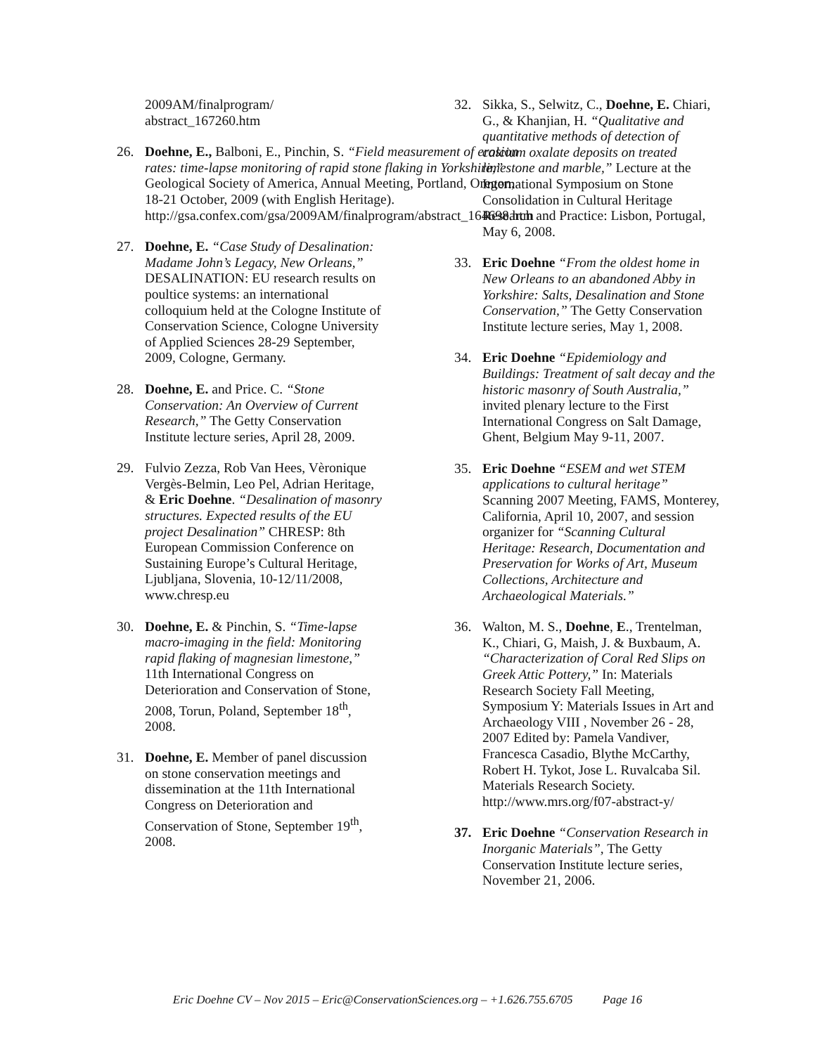2009AM/finalprogram/
abstract_167260.htm
26. Doehne, E., Balboni, E., Pinchin, S. “Field measurement of erosion rates: time-lapse monitoring of rapid stone flaking in Yorkshire,” Geological Society of America, Annual Meeting, Portland, Oregon, 18-21 October, 2009 (with English Heritage). http://gsa.confex.com/gsa/2009AM/finalprogram/abstract_164698.htm
27. Doehne, E. “Case Study of Desalination: Madame John’s Legacy, New Orleans,” DESALINATION: EU research results on poultice systems: an international colloquium held at the Cologne Institute of Conservation Science, Cologne University of Applied Sciences 28-29 September, 2009, Cologne, Germany.
28. Doehne, E. and Price. C. “Stone Conservation: An Overview of Current Research,” The Getty Conservation Institute lecture series, April 28, 2009.
29. Fulvio Zezza, Rob Van Hees, Vèronique Vergès-Belmin, Leo Pel, Adrian Heritage, & Eric Doehne. “Desalination of masonry structures. Expected results of the EU project Desalination” CHRESP: 8th European Commission Conference on Sustaining Europe’s Cultural Heritage, Ljubljana, Slovenia, 10-12/11/2008, www.chresp.eu
30. Doehne, E. & Pinchin, S. “Time-lapse macro-imaging in the field: Monitoring rapid flaking of magnesian limestone,” 11th International Congress on Deterioration and Conservation of Stone, 2008, Torun, Poland, September 18<sup>th</sup>, 2008.
31. Doehne, E. Member of panel discussion on stone conservation meetings and dissemination at the 11th International Congress on Deterioration and Conservation of Stone, September 19<sup>th</sup>, 2008.
32. Sikka, S., Selwitz, C., Doehne, E. Chiari, G., & Khanjian, H. “Qualitative and quantitative methods of detection of calcium oxalate deposits on treated limestone and marble,” Lecture at the International Symposium on Stone Consolidation in Cultural Heritage Research and Practice: Lisbon, Portugal, May 6, 2008.
33. Eric Doehne “From the oldest home in New Orleans to an abandoned Abby in Yorkshire: Salts, Desalination and Stone Conservation,” The Getty Conservation Institute lecture series, May 1, 2008.
34. Eric Doehne “Epidemiology and Buildings: Treatment of salt decay and the historic masonry of South Australia,” invited plenary lecture to the First International Congress on Salt Damage, Ghent, Belgium May 9-11, 2007.
35. Eric Doehne “ESEM and wet STEM applications to cultural heritage” Scanning 2007 Meeting, FAMS, Monterey, California, April 10, 2007, and session organizer for “Scanning Cultural Heritage: Research, Documentation and Preservation for Works of Art, Museum Collections, Architecture and Archaeological Materials.”
36. Walton, M. S., Doehne, E., Trentelman, K., Chiari, G, Maish, J. & Buxbaum, A. “Characterization of Coral Red Slips on Greek Attic Pottery,” In: Materials Research Society Fall Meeting, Symposium Y: Materials Issues in Art and Archaeology VIII , November 26 - 28, 2007 Edited by: Pamela Vandiver, Francesca Casadio, Blythe McCarthy, Robert H. Tykot, Jose L. Ruvalcaba Sil. Materials Research Society. http://www.mrs.org/f07-abstract-y/
37. Eric Doehne “Conservation Research in Inorganic Materials”, The Getty Conservation Institute lecture series, November 21, 2006.
Eric Doehne CV – Nov 2015 – Eric@ConservationSciences.org – +1.626.755.6705 Page 16